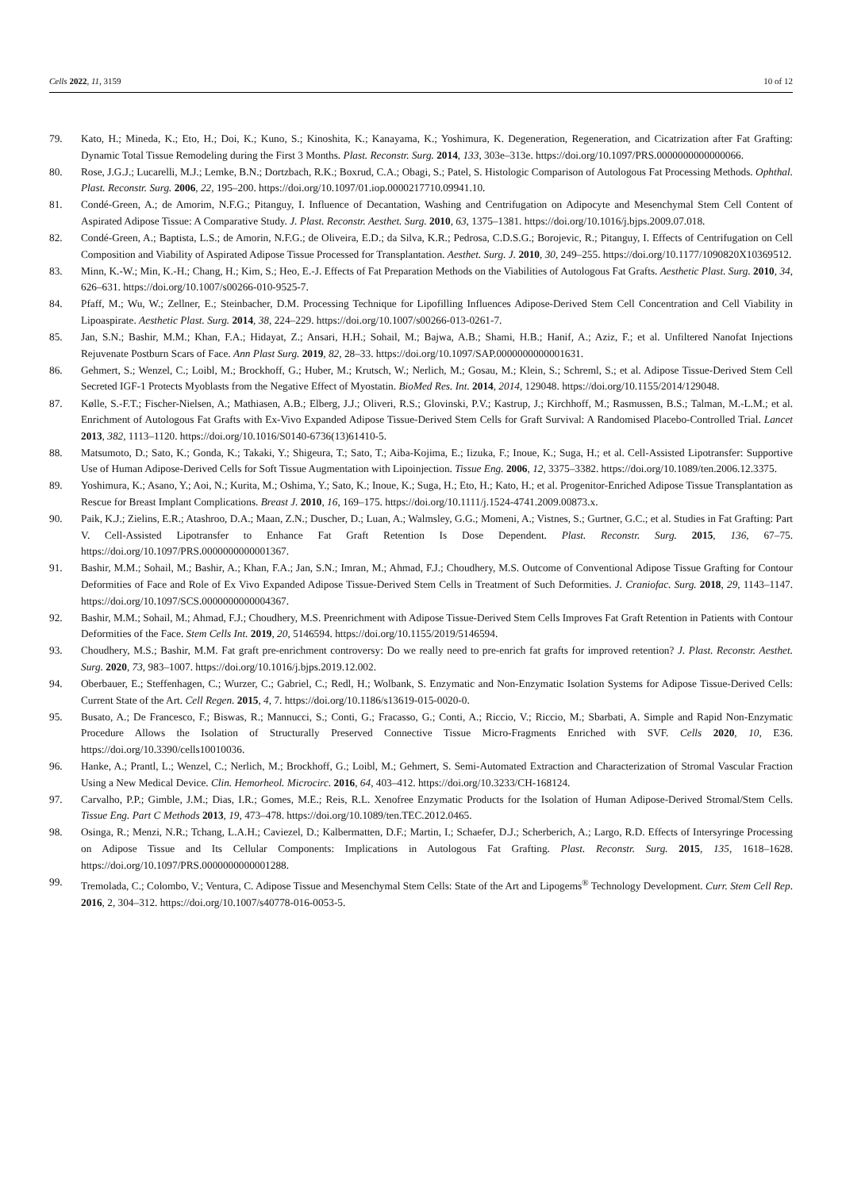Cells 2022, 11, 3159 10 of 12
79. Kato, H.; Mineda, K.; Eto, H.; Doi, K.; Kuno, S.; Kinoshita, K.; Kanayama, K.; Yoshimura, K. Degeneration, Regeneration, and Cicatrization after Fat Grafting: Dynamic Total Tissue Remodeling during the First 3 Months. Plast. Reconstr. Surg. 2014, 133, 303e–313e. https://doi.org/10.1097/PRS.0000000000000066.
80. Rose, J.G.J.; Lucarelli, M.J.; Lemke, B.N.; Dortzbach, R.K.; Boxrud, C.A.; Obagi, S.; Patel, S. Histologic Comparison of Autologous Fat Processing Methods. Ophthal. Plast. Reconstr. Surg. 2006, 22, 195–200. https://doi.org/10.1097/01.iop.0000217710.09941.10.
81. Condé-Green, A.; de Amorim, N.F.G.; Pitanguy, I. Influence of Decantation, Washing and Centrifugation on Adipocyte and Mesenchymal Stem Cell Content of Aspirated Adipose Tissue: A Comparative Study. J. Plast. Reconstr. Aesthet. Surg. 2010, 63, 1375–1381. https://doi.org/10.1016/j.bjps.2009.07.018.
82. Condé-Green, A.; Baptista, L.S.; de Amorin, N.F.G.; de Oliveira, E.D.; da Silva, K.R.; Pedrosa, C.D.S.G.; Borojevic, R.; Pitanguy, I. Effects of Centrifugation on Cell Composition and Viability of Aspirated Adipose Tissue Processed for Transplantation. Aesthet. Surg. J. 2010, 30, 249–255. https://doi.org/10.1177/1090820X10369512.
83. Minn, K.-W.; Min, K.-H.; Chang, H.; Kim, S.; Heo, E.-J. Effects of Fat Preparation Methods on the Viabilities of Autologous Fat Grafts. Aesthetic Plast. Surg. 2010, 34, 626–631. https://doi.org/10.1007/s00266-010-9525-7.
84. Pfaff, M.; Wu, W.; Zellner, E.; Steinbacher, D.M. Processing Technique for Lipofilling Influences Adipose-Derived Stem Cell Concentration and Cell Viability in Lipoaspirate. Aesthetic Plast. Surg. 2014, 38, 224–229. https://doi.org/10.1007/s00266-013-0261-7.
85. Jan, S.N.; Bashir, M.M.; Khan, F.A.; Hidayat, Z.; Ansari, H.H.; Sohail, M.; Bajwa, A.B.; Shami, H.B.; Hanif, A.; Aziz, F.; et al. Unfiltered Nanofat Injections Rejuvenate Postburn Scars of Face. Ann Plast Surg. 2019, 82, 28–33. https://doi.org/10.1097/SAP.0000000000001631.
86. Gehmert, S.; Wenzel, C.; Loibl, M.; Brockhoff, G.; Huber, M.; Krutsch, W.; Nerlich, M.; Gosau, M.; Klein, S.; Schreml, S.; et al. Adipose Tissue-Derived Stem Cell Secreted IGF-1 Protects Myoblasts from the Negative Effect of Myostatin. BioMed Res. Int. 2014, 2014, 129048. https://doi.org/10.1155/2014/129048.
87. Kølle, S.-F.T.; Fischer-Nielsen, A.; Mathiasen, A.B.; Elberg, J.J.; Oliveri, R.S.; Glovinski, P.V.; Kastrup, J.; Kirchhoff, M.; Rasmussen, B.S.; Talman, M.-L.M.; et al. Enrichment of Autologous Fat Grafts with Ex-Vivo Expanded Adipose Tissue-Derived Stem Cells for Graft Survival: A Randomised Placebo-Controlled Trial. Lancet 2013, 382, 1113–1120. https://doi.org/10.1016/S0140-6736(13)61410-5.
88. Matsumoto, D.; Sato, K.; Gonda, K.; Takaki, Y.; Shigeura, T.; Sato, T.; Aiba-Kojima, E.; Iizuka, F.; Inoue, K.; Suga, H.; et al. Cell-Assisted Lipotransfer: Supportive Use of Human Adipose-Derived Cells for Soft Tissue Augmentation with Lipoinjection. Tissue Eng. 2006, 12, 3375–3382. https://doi.org/10.1089/ten.2006.12.3375.
89. Yoshimura, K.; Asano, Y.; Aoi, N.; Kurita, M.; Oshima, Y.; Sato, K.; Inoue, K.; Suga, H.; Eto, H.; Kato, H.; et al. Progenitor-Enriched Adipose Tissue Transplantation as Rescue for Breast Implant Complications. Breast J. 2010, 16, 169–175. https://doi.org/10.1111/j.1524-4741.2009.00873.x.
90. Paik, K.J.; Zielins, E.R.; Atashroo, D.A.; Maan, Z.N.; Duscher, D.; Luan, A.; Walmsley, G.G.; Momeni, A.; Vistnes, S.; Gurtner, G.C.; et al. Studies in Fat Grafting: Part V. Cell-Assisted Lipotransfer to Enhance Fat Graft Retention Is Dose Dependent. Plast. Reconstr. Surg. 2015, 136, 67–75. https://doi.org/10.1097/PRS.0000000000001367.
91. Bashir, M.M.; Sohail, M.; Bashir, A.; Khan, F.A.; Jan, S.N.; Imran, M.; Ahmad, F.J.; Choudhery, M.S. Outcome of Conventional Adipose Tissue Grafting for Contour Deformities of Face and Role of Ex Vivo Expanded Adipose Tissue-Derived Stem Cells in Treatment of Such Deformities. J. Craniofac. Surg. 2018, 29, 1143–1147. https://doi.org/10.1097/SCS.0000000000004367.
92. Bashir, M.M.; Sohail, M.; Ahmad, F.J.; Choudhery, M.S. Preenrichment with Adipose Tissue-Derived Stem Cells Improves Fat Graft Retention in Patients with Contour Deformities of the Face. Stem Cells Int. 2019, 20, 5146594. https://doi.org/10.1155/2019/5146594.
93. Choudhery, M.S.; Bashir, M.M. Fat graft pre-enrichment controversy: Do we really need to pre-enrich fat grafts for improved retention? J. Plast. Reconstr. Aesthet. Surg. 2020, 73, 983–1007. https://doi.org/10.1016/j.bjps.2019.12.002.
94. Oberbauer, E.; Steffenhagen, C.; Wurzer, C.; Gabriel, C.; Redl, H.; Wolbank, S. Enzymatic and Non-Enzymatic Isolation Systems for Adipose Tissue-Derived Cells: Current State of the Art. Cell Regen. 2015, 4, 7. https://doi.org/10.1186/s13619-015-0020-0.
95. Busato, A.; De Francesco, F.; Biswas, R.; Mannucci, S.; Conti, G.; Fracasso, G.; Conti, A.; Riccio, V.; Riccio, M.; Sbarbati, A. Simple and Rapid Non-Enzymatic Procedure Allows the Isolation of Structurally Preserved Connective Tissue Micro-Fragments Enriched with SVF. Cells 2020, 10, E36. https://doi.org/10.3390/cells10010036.
96. Hanke, A.; Prantl, L.; Wenzel, C.; Nerlich, M.; Brockhoff, G.; Loibl, M.; Gehmert, S. Semi-Automated Extraction and Characterization of Stromal Vascular Fraction Using a New Medical Device. Clin. Hemorheol. Microcirc. 2016, 64, 403–412. https://doi.org/10.3233/CH-168124.
97. Carvalho, P.P.; Gimble, J.M.; Dias, I.R.; Gomes, M.E.; Reis, R.L. Xenofree Enzymatic Products for the Isolation of Human Adipose-Derived Stromal/Stem Cells. Tissue Eng. Part C Methods 2013, 19, 473–478. https://doi.org/10.1089/ten.TEC.2012.0465.
98. Osinga, R.; Menzi, N.R.; Tchang, L.A.H.; Caviezel, D.; Kalbermatten, D.F.; Martin, I.; Schaefer, D.J.; Scherberich, A.; Largo, R.D. Effects of Intersyringe Processing on Adipose Tissue and Its Cellular Components: Implications in Autologous Fat Grafting. Plast. Reconstr. Surg. 2015, 135, 1618–1628. https://doi.org/10.1097/PRS.0000000000001288.
99. Tremolada, C.; Colombo, V.; Ventura, C. Adipose Tissue and Mesenchymal Stem Cells: State of the Art and Lipogems<sup>®</sup> Technology Development. Curr. Stem Cell Rep. 2016, 2, 304–312. https://doi.org/10.1007/s40778-016-0053-5.